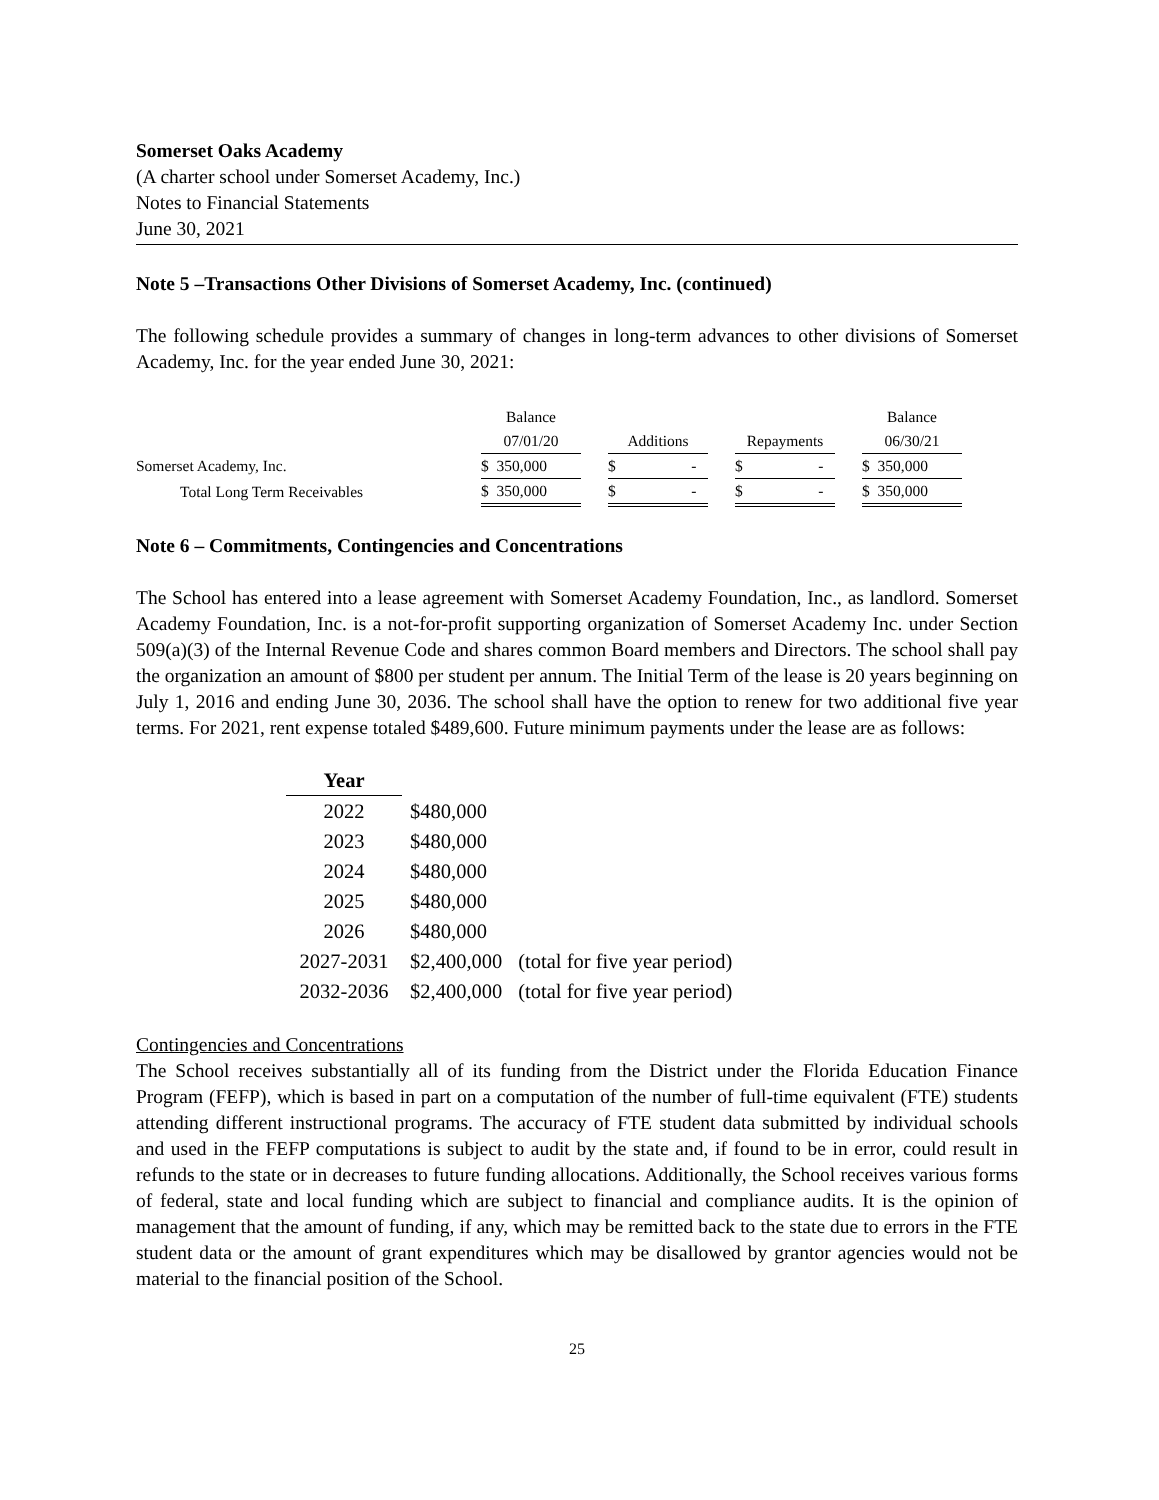Somerset Oaks Academy
(A charter school under Somerset Academy, Inc.)
Notes to Financial Statements
June 30, 2021
Note 5 –Transactions Other Divisions of Somerset Academy, Inc. (continued)
The following schedule provides a summary of changes in long-term advances to other divisions of Somerset Academy, Inc. for the year ended June 30, 2021:
| | Balance | | | | | | Balance |
| | 07/01/20 | | Additions | | Repayments | | 06/30/21 |
| Somerset Academy, Inc. | $ 350,000 | | $ - | | $ - | | $ 350,000 |
| Total Long Term Receivables | $ 350,000 | | $ - | | $ - | | $ 350,000 |
Note 6 – Commitments, Contingencies and Concentrations
The School has entered into a lease agreement with Somerset Academy Foundation, Inc., as landlord. Somerset Academy Foundation, Inc. is a not-for-profit supporting organization of Somerset Academy Inc. under Section 509(a)(3) of the Internal Revenue Code and shares common Board members and Directors. The school shall pay the organization an amount of $800 per student per annum. The Initial Term of the lease is 20 years beginning on July 1, 2016 and ending June 30, 2036. The school shall have the option to renew for two additional five year terms. For 2021, rent expense totaled $489,600. Future minimum payments under the lease are as follows:
| Year | | |
| --- | --- | --- |
| 2022 | $480,000 | |
| 2023 | $480,000 | |
| 2024 | $480,000 | |
| 2025 | $480,000 | |
| 2026 | $480,000 | |
| 2027-2031 | $2,400,000 | (total for five year period) |
| 2032-2036 | $2,400,000 | (total for five year period) |
Contingencies and Concentrations
The School receives substantially all of its funding from the District under the Florida Education Finance Program (FEFP), which is based in part on a computation of the number of full-time equivalent (FTE) students attending different instructional programs. The accuracy of FTE student data submitted by individual schools and used in the FEFP computations is subject to audit by the state and, if found to be in error, could result in refunds to the state or in decreases to future funding allocations. Additionally, the School receives various forms of federal, state and local funding which are subject to financial and compliance audits. It is the opinion of management that the amount of funding, if any, which may be remitted back to the state due to errors in the FTE student data or the amount of grant expenditures which may be disallowed by grantor agencies would not be material to the financial position of the School.
25